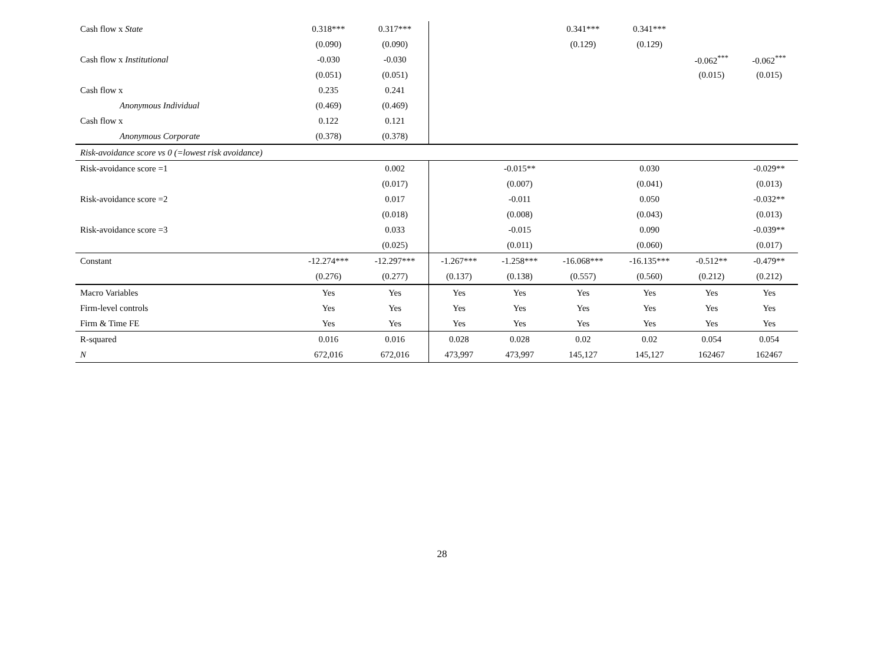| Cash flow x State | 0.318*** | 0.317*** | | | 0.341*** | 0.341*** | | |
| | (0.090) | (0.090) | | | (0.129) | (0.129) | | |
| Cash flow x Institutional | -0.030 | -0.030 | | | | | -0.062<sup>***</sup> | -0.062<sup>***</sup> |
| | (0.051) | (0.051) | | | | | (0.015) | (0.015) |
| Cash flow x | 0.235 | 0.241 | | | | | | |
| Anonymous Individual | (0.469) | (0.469) | | | | | | |
| Cash flow x | 0.122 | 0.121 | | | | | | |
| Anonymous Corporate | (0.378) | (0.378) | | | | | | |
| Risk-avoidance score vs 0 (=lowest risk avoidance) | | | | | | | | |
| Risk-avoidance score =1 | | 0.002 | | -0.015** | | 0.030 | | -0.029** |
| | | (0.017) | | (0.007) | | (0.041) | | (0.013) |
| Risk-avoidance score =2 | | 0.017 | | -0.011 | | 0.050 | | -0.032** |
| | | (0.018) | | (0.008) | | (0.043) | | (0.013) |
| Risk-avoidance score =3 | | 0.033 | | -0.015 | | 0.090 | | -0.039** |
| | | (0.025) | | (0.011) | | (0.060) | | (0.017) |
| Constant | -12.274*** | -12.297*** | -1.267*** | -1.258*** | -16.068*** | -16.135*** | -0.512** | -0.479** |
| | (0.276) | (0.277) | (0.137) | (0.138) | (0.557) | (0.560) | (0.212) | (0.212) |
| Macro Variables | Yes | Yes | Yes | Yes | Yes | Yes | Yes | Yes |
| Firm-level controls | Yes | Yes | Yes | Yes | Yes | Yes | Yes | Yes |
| Firm & Time FE | Yes | Yes | Yes | Yes | Yes | Yes | Yes | Yes |
| R-squared | 0.016 | 0.016 | 0.028 | 0.028 | 0.02 | 0.02 | 0.054 | 0.054 |
| N | 672,016 | 672,016 | 473,997 | 473,997 | 145,127 | 145,127 | 162467 | 162467 |
28